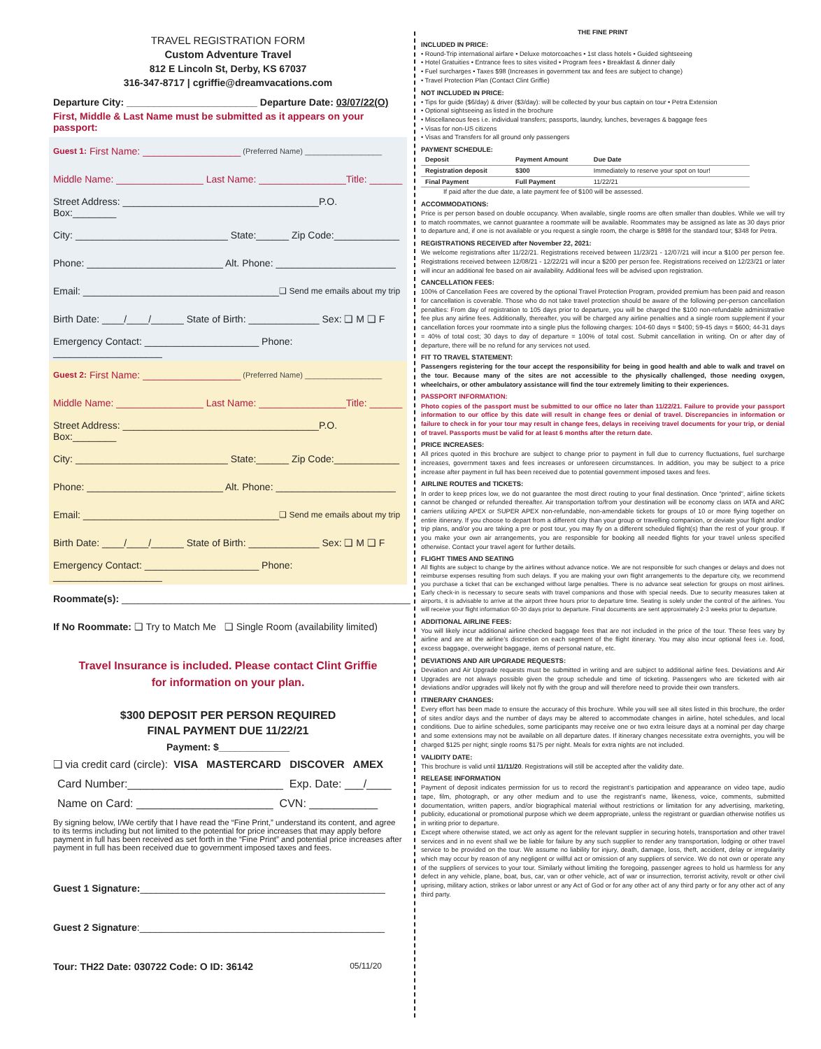TRAVEL REGISTRATION FORM
Custom Adventure Travel
812 E Lincoln St, Derby, KS 67037
316-347-8717 | cgriffie@dreamvacations.com
Departure City: ________________________ Departure Date: 03/07/22(O)
First, Middle & Last Name must be submitted as it appears on your passport:
Guest 1: First Name: __________________ (Preferred Name) __________________
Middle Name: ________________ Last Name: ________________Title: ______
Street Address: ____________________________________P.O. Box:________
City: ____________________________ State:______ Zip Code:____________
Phone: _________________________ Alt. Phone: ______________________
Email: ____________________________________ ❑ Send me emails about my trip
Birth Date: ____/____/______ State of Birth: _____________ Sex: ❑ M ❑ F
Emergency Contact: _____________________ Phone: ____________________
Guest 2: First Name: __________________ (Preferred Name) __________________
Middle Name: ________________ Last Name: ________________Title: ______
Street Address: ____________________________________P.O. Box:________
City: ____________________________ State:______ Zip Code:____________
Phone: _________________________ Alt. Phone: ______________________
Email: ____________________________________ ❑ Send me emails about my trip
Birth Date: ____/____/______ State of Birth: _____________ Sex: ❑ M ❑ F
Emergency Contact: _____________________ Phone: ____________________
Roommate(s): _____________________________________________________
If No Roommate: ❑ Try to Match Me ❑ Single Room (availability limited)
Travel Insurance is included. Please contact Clint Griffie
for information on your plan.
$300 DEPOSIT PER PERSON REQUIRED
FINAL PAYMENT DUE 11/22/21
Payment: $_____________
❑ via credit card (circle): VISA MASTERCARD DISCOVER AMEX
Card Number:_________________________ Exp. Date: ___/____
Name on Card: ______________________ CVN: ___________
By signing below, I/We certify that I have read the “Fine Print,” understand its content, and agree to its terms including but not limited to the potential for price increases that may apply before payment in full has been received as set forth in the “Fine Print” and potential price increases after payment in full has been received due to government imposed taxes and fees.
Guest 1 Signature:_____________________________________________
Guest 2 Signature:_____________________________________________
Tour: TH22 Date: 030722 Code: O ID: 36142 05/11/20
THE FINE PRINT
INCLUDED IN PRICE:
• Round-Trip international airfare • Deluxe motorcoaches • 1st class hotels • Guided sightseeing
• Hotel Gratuities • Entrance fees to sites visited • Program fees • Breakfast & dinner daily
• Fuel surcharges • Taxes $98 (Increases in government tax and fees are subject to change)
• Travel Protection Plan (Contact Clint Griffie)
NOT INCLUDED IN PRICE:
• Tips for guide ($6/day) & driver ($3/day): will be collected by your bus captain on tour • Petra Extension
• Optional sightseeing as listed in the brochure
• Miscellaneous fees i.e. individual transfers; passports, laundry, lunches, beverages & baggage fees
• Visas for non-US citizens
• Visas and Transfers for all ground only passengers
PAYMENT SCHEDULE:
| Deposit | Payment Amount | Due Date |
| --- | --- | --- |
| Registration deposit | $300 | Immediately to reserve your spot on tour! |
| Final Payment | Full Payment | 11/22/21 |
If paid after the due date, a late payment fee of $100 will be assessed.
ACCOMMODATIONS:
Price is per person based on double occupancy. When available, single rooms are often smaller than doubles. While we will try to match roommates, we cannot guarantee a roommate will be available. Roommates may be assigned as late as 30 days prior to departure and, if one is not available or you request a single room, the charge is $898 for the standard tour; $348 for Petra.
REGISTRATIONS RECEIVED after November 22, 2021:
We welcome registrations after 11/22/21. Registrations received between 11/23/21 - 12/07/21 will incur a $100 per person fee. Registrations received between 12/08/21 - 12/22/21 will incur a $200 per person fee. Registrations received on 12/23/21 or later will incur an additional fee based on air availability. Additional fees will be advised upon registration.
CANCELLATION FEES:
100% of Cancellation Fees are covered by the optional Travel Protection Program, provided premium has been paid and reason for cancellation is coverable. Those who do not take travel protection should be aware of the following per-person cancellation penalties: From day of registration to 105 days prior to departure, you will be charged the $100 non-refundable administrative fee plus any airline fees. Additionally, thereafter, you will be charged any airline penalties and a single room supplement if your cancellation forces your roommate into a single plus the following charges: 104-60 days = $400; 59-45 days = $600; 44-31 days = 40% of total cost; 30 days to day of departure = 100% of total cost. Submit cancellation in writing. On or after day of departure, there will be no refund for any services not used.
FIT TO TRAVEL STATEMENT:
Passengers registering for the tour accept the responsibility for being in good health and able to walk and travel on the tour. Because many of the sites are not accessible to the physically challenged, those needing oxygen, wheelchairs, or other ambulatory assistance will find the tour extremely limiting to their experiences.
PASSPORT INFORMATION:
Photo copies of the passport must be submitted to our office no later than 11/22/21. Failure to provide your passport information to our office by this date will result in change fees or denial of travel. Discrepancies in information or failure to check in for your tour may result in change fees, delays in receiving travel documents for your trip, or denial of travel. Passports must be valid for at least 6 months after the return date.
PRICE INCREASES:
All prices quoted in this brochure are subject to change prior to payment in full due to currency fluctuations, fuel surcharge increases, government taxes and fees increases or unforeseen circumstances. In addition, you may be subject to a price increase after payment in full has been received due to potential government imposed taxes and fees.
AIRLINE ROUTES and TICKETS:
In order to keep prices low, we do not guarantee the most direct routing to your final destination. Once “printed”, airline tickets cannot be changed or refunded thereafter. Air transportation to/from your destination will be economy class on IATA and ARC carriers utilizing APEX or SUPER APEX non-refundable, non-amendable tickets for groups of 10 or more flying together on entire itinerary. If you choose to depart from a different city than your group or travelling companion, or deviate your flight and/or trip plans, and/or you are taking a pre or post tour, you may fly on a different scheduled flight(s) than the rest of your group. If you make your own air arrangements, you are responsible for booking all needed flights for your travel unless specified otherwise. Contact your travel agent for further details.
FLIGHT TIMES AND SEATING
All flights are subject to change by the airlines without advance notice. We are not responsible for such changes or delays and does not reimburse expenses resulting from such delays. If you are making your own flight arrangements to the departure city, we recommend you purchase a ticket that can be exchanged without large penalties. There is no advance seat selection for groups on most airlines. Early check-in is necessary to secure seats with travel companions and those with special needs. Due to security measures taken at airports, it is advisable to arrive at the airport three hours prior to departure time. Seating is solely under the control of the airlines. You will receive your flight information 60-30 days prior to departure. Final documents are sent approximately 2-3 weeks prior to departure.
ADDITIONAL AIRLINE FEES:
You will likely incur additional airline checked baggage fees that are not included in the price of the tour. These fees vary by airline and are at the airline’s discretion on each segment of the flight itinerary. You may also incur optional fees i.e. food, excess baggage, overweight baggage, items of personal nature, etc.
DEVIATIONS AND AIR UPGRADE REQUESTS:
Deviation and Air Upgrade requests must be submitted in writing and are subject to additional airline fees. Deviations and Air Upgrades are not always possible given the group schedule and time of ticketing. Passengers who are ticketed with air deviations and/or upgrades will likely not fly with the group and will therefore need to provide their own transfers.
ITINERARY CHANGES:
Every effort has been made to ensure the accuracy of this brochure. While you will see all sites listed in this brochure, the order of sites and/or days and the number of days may be altered to accommodate changes in airline, hotel schedules, and local conditions. Due to airline schedules, some participants may receive one or two extra leisure days at a nominal per day charge and some extensions may not be available on all departure dates. If itinerary changes necessitate extra overnights, you will be charged $125 per night; single rooms $175 per night. Meals for extra nights are not included.
VALIDITY DATE:
This brochure is valid until 11/11/20. Registrations will still be accepted after the validity date.
RELEASE INFORMATION
Payment of deposit indicates permission for us to record the registrant’s participation and appearance on video tape, audio tape, film, photograph, or any other medium and to use the registrant’s name, likeness, voice, comments, submitted documentation, written papers, and/or biographical material without restrictions or limitation for any advertising, marketing, publicity, educational or promotional purpose which we deem appropriate, unless the registrant or guardian otherwise notifies us in writing prior to departure.
Except where otherwise stated, we act only as agent for the relevant supplier in securing hotels, transportation and other travel services and in no event shall we be liable for failure by any such supplier to render any transportation, lodging or other travel service to be provided on the tour. We assume no liability for injury, death, damage, loss, theft, accident, delay or irregularity which may occur by reason of any negligent or willful act or omission of any suppliers of service. We do not own or operate any of the suppliers of services to your tour. Similarly without limiting the foregoing, passenger agrees to hold us harmless for any defect in any vehicle, plane, boat, bus, car, van or other vehicle, act of war or insurrection, terrorist activity, revolt or other civil uprising, military action, strikes or labor unrest or any Act of God or for any other act of any third party or for any other act of any third party.